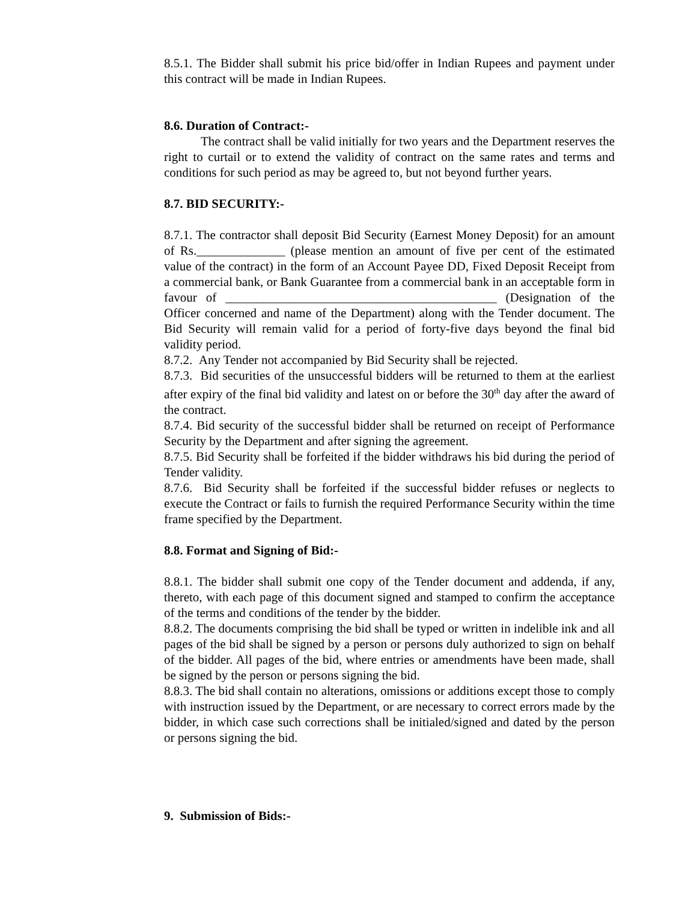8.5.1. The Bidder shall submit his price bid/offer in Indian Rupees and payment under this contract will be made in Indian Rupees.
8.6. Duration of Contract:-
The contract shall be valid initially for two years and the Department reserves the right to curtail or to extend the validity of contract on the same rates and terms and conditions for such period as may be agreed to, but not beyond further years.
8.7. BID SECURITY:-
8.7.1. The contractor shall deposit Bid Security (Earnest Money Deposit) for an amount of Rs.______________ (please mention an amount of five per cent of the estimated value of the contract) in the form of an Account Payee DD, Fixed Deposit Receipt from a commercial bank, or Bank Guarantee from a commercial bank in an acceptable form in favour of ___________________________________________ (Designation of the Officer concerned and name of the Department) along with the Tender document. The Bid Security will remain valid for a period of forty-five days beyond the final bid validity period.
8.7.2. Any Tender not accompanied by Bid Security shall be rejected.
8.7.3. Bid securities of the unsuccessful bidders will be returned to them at the earliest after expiry of the final bid validity and latest on or before the 30<sup>th</sup> day after the award of the contract.
8.7.4. Bid security of the successful bidder shall be returned on receipt of Performance Security by the Department and after signing the agreement.
8.7.5. Bid Security shall be forfeited if the bidder withdraws his bid during the period of Tender validity.
8.7.6. Bid Security shall be forfeited if the successful bidder refuses or neglects to execute the Contract or fails to furnish the required Performance Security within the time frame specified by the Department.
8.8. Format and Signing of Bid:-
8.8.1. The bidder shall submit one copy of the Tender document and addenda, if any, thereto, with each page of this document signed and stamped to confirm the acceptance of the terms and conditions of the tender by the bidder.
8.8.2. The documents comprising the bid shall be typed or written in indelible ink and all pages of the bid shall be signed by a person or persons duly authorized to sign on behalf of the bidder. All pages of the bid, where entries or amendments have been made, shall be signed by the person or persons signing the bid.
8.8.3. The bid shall contain no alterations, omissions or additions except those to comply with instruction issued by the Department, or are necessary to correct errors made by the bidder, in which case such corrections shall be initialed/signed and dated by the person or persons signing the bid.
9. Submission of Bids:-